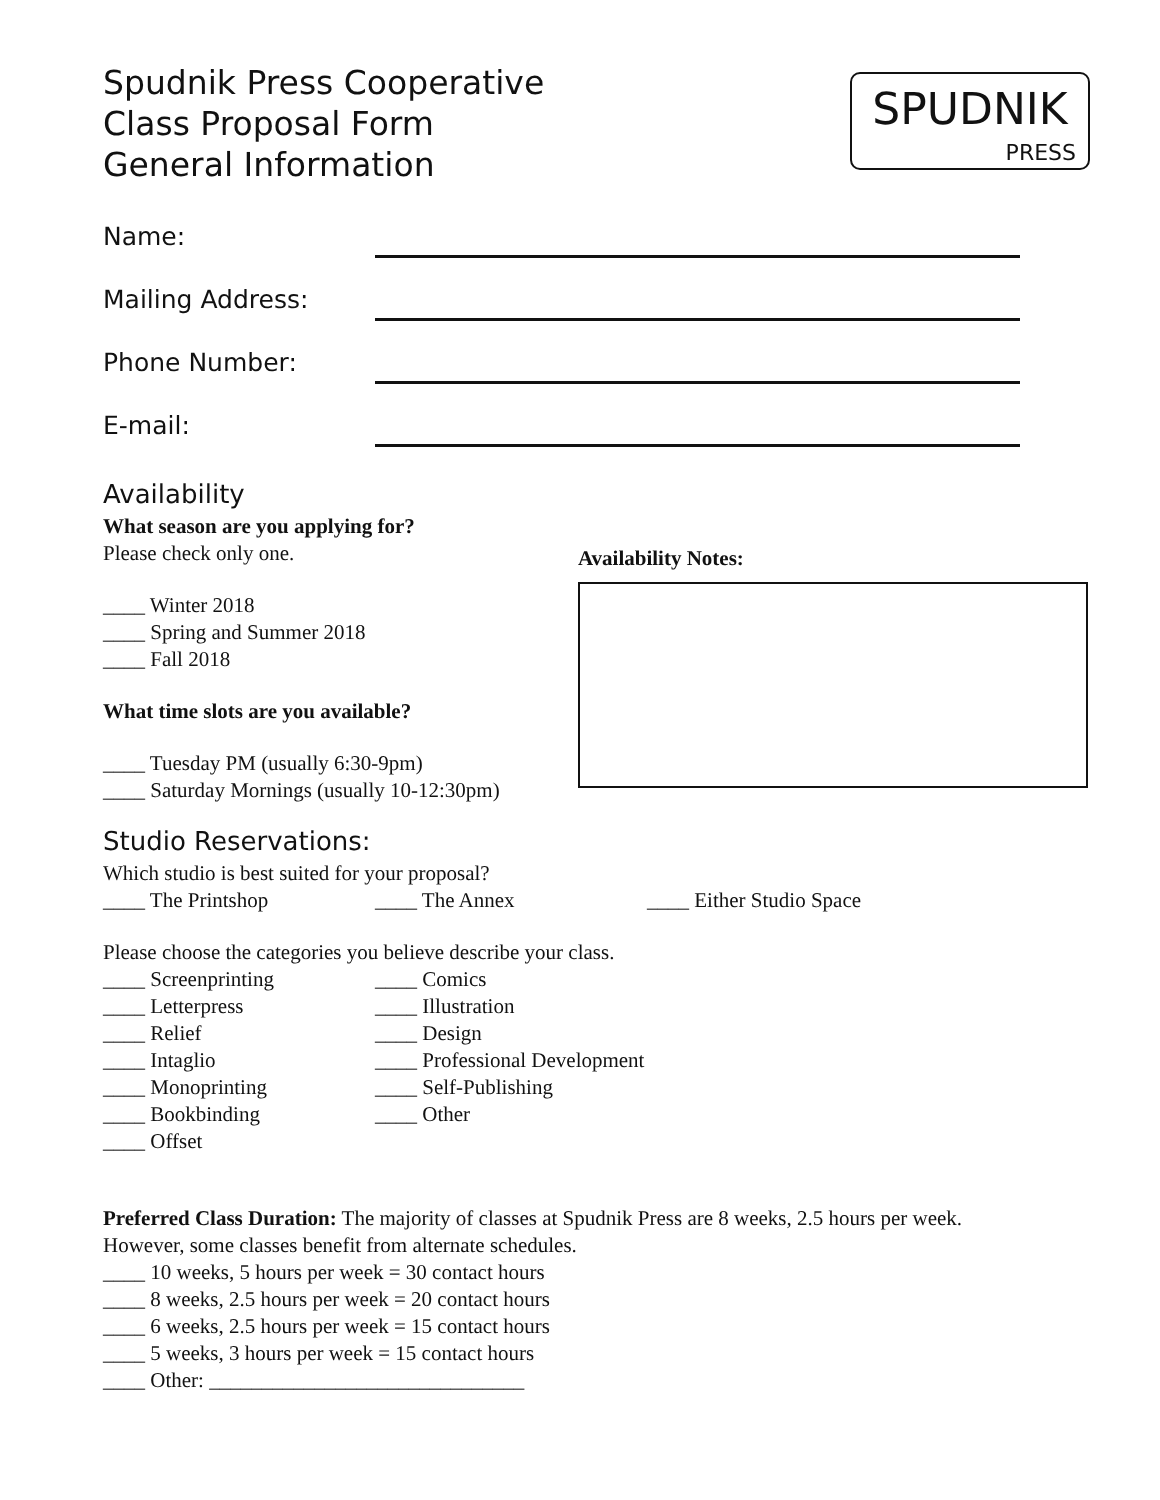Spudnik Press Cooperative
Class Proposal Form
General Information
SPUDNIK
PRESS
Name:
Mailing Address:
Phone Number:
E-mail:
Availability
What season are you applying for?
Please check only one.
____ Winter 2018
____ Spring and Summer 2018
____ Fall 2018
What time slots are you available?
____ Tuesday PM (usually 6:30-9pm)
____ Saturday Mornings (usually 10-12:30pm)
Availability Notes:
Studio Reservations:
Which studio is best suited for your proposal?
____ The Printshop ____ The Annex ____ Either Studio Space
Please choose the categories you believe describe your class.
____ Screenprinting ____ Comics ____ Letterpress ____ Illustration ____ Relief ____ Design ____ Intaglio ____ Professional Development ____ Monoprinting ____ Self-Publishing ____ Bookbinding ____ Other ____ Offset
Preferred Class Duration: The majority of classes at Spudnik Press are 8 weeks, 2.5 hours per week.
However, some classes benefit from alternate schedules.
____ 10 weeks, 5 hours per week = 30 contact hours
____ 8 weeks, 2.5 hours per week = 20 contact hours
____ 6 weeks, 2.5 hours per week = 15 contact hours
____ 5 weeks, 3 hours per week = 15 contact hours
____ Other: ______________________________